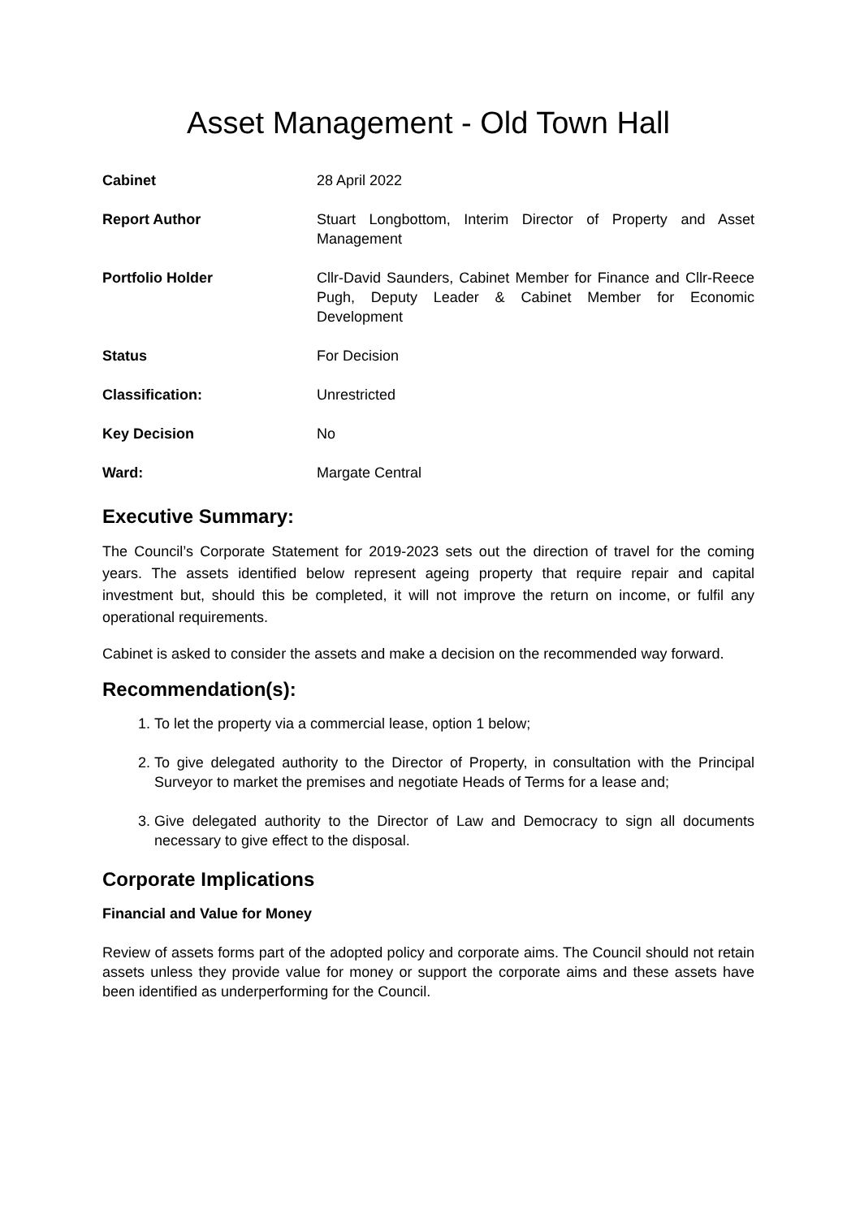Asset Management - Old Town Hall
| Cabinet | 28 April 2022 |
| Report Author | Stuart Longbottom, Interim Director of Property and Asset Management |
| Portfolio Holder | Cllr-David Saunders, Cabinet Member for Finance and Cllr-Reece Pugh, Deputy Leader & Cabinet Member for Economic Development |
| Status | For Decision |
| Classification: | Unrestricted |
| Key Decision | No |
| Ward: | Margate Central |
Executive Summary:
The Council’s Corporate Statement for 2019-2023 sets out the direction of travel for the coming years. The assets identified below represent ageing property that require repair and capital investment but, should this be completed, it will not improve the return on income, or fulfil any operational requirements.
Cabinet is asked to consider the assets and make a decision on the recommended way forward.
Recommendation(s):
1. To let the property via a commercial lease, option 1 below;
2. To give delegated authority to the Director of Property, in consultation with the Principal Surveyor to market the premises and negotiate Heads of Terms for a lease and;
3. Give delegated authority to the Director of Law and Democracy to sign all documents necessary to give effect to the disposal.
Corporate Implications
Financial and Value for Money
Review of assets forms part of the adopted policy and corporate aims. The Council should not retain assets unless they provide value for money or support the corporate aims and these assets have been identified as underperforming for the Council.